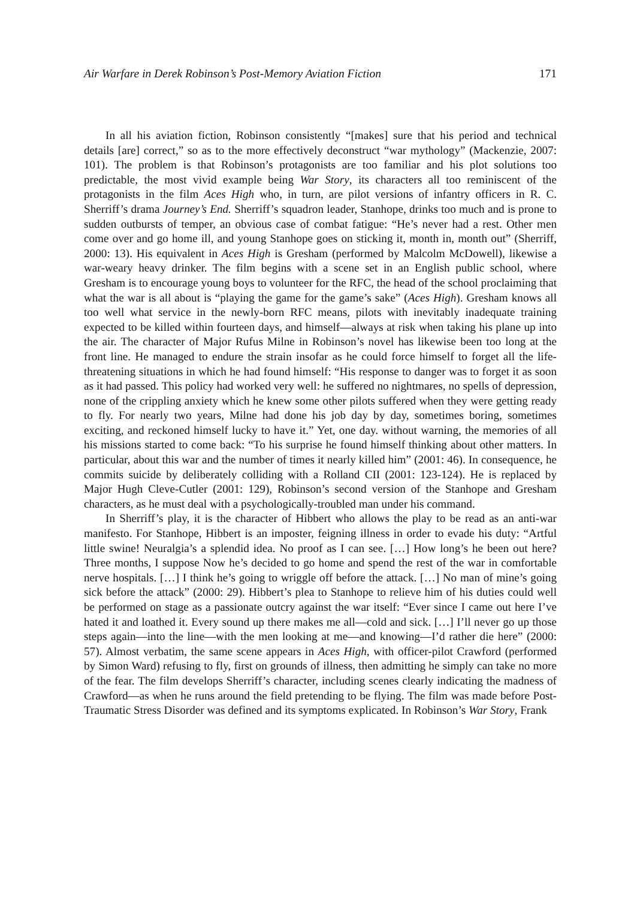Air Warfare in Derek Robinson’s Post-Memory Aviation Fiction 171
In all his aviation fiction, Robinson consistently “[makes] sure that his period and technical details [are] correct,” so as to the more effectively deconstruct “war mythology” (Mackenzie, 2007: 101). The problem is that Robinson’s protagonists are too familiar and his plot solutions too predictable, the most vivid example being War Story, its characters all too reminiscent of the protagonists in the film Aces High who, in turn, are pilot versions of infantry officers in R. C. Sherriff’s drama Journey’s End. Sherriff’s squadron leader, Stanhope, drinks too much and is prone to sudden outbursts of temper, an obvious case of combat fatigue: “He’s never had a rest. Other men come over and go home ill, and young Stanhope goes on sticking it, month in, month out” (Sherriff, 2000: 13). His equivalent in Aces High is Gresham (performed by Malcolm McDowell), likewise a war-weary heavy drinker. The film begins with a scene set in an English public school, where Gresham is to encourage young boys to volunteer for the RFC, the head of the school proclaiming that what the war is all about is “playing the game for the game’s sake” (Aces High). Gresham knows all too well what service in the newly-born RFC means, pilots with inevitably inadequate training expected to be killed within fourteen days, and himself—always at risk when taking his plane up into the air. The character of Major Rufus Milne in Robinson’s novel has likewise been too long at the front line. He managed to endure the strain insofar as he could force himself to forget all the life-threatening situations in which he had found himself: “His response to danger was to forget it as soon as it had passed. This policy had worked very well: he suffered no nightmares, no spells of depression, none of the crippling anxiety which he knew some other pilots suffered when they were getting ready to fly. For nearly two years, Milne had done his job day by day, sometimes boring, sometimes exciting, and reckoned himself lucky to have it.” Yet, one day. without warning, the memories of all his missions started to come back: “To his surprise he found himself thinking about other matters. In particular, about this war and the number of times it nearly killed him” (2001: 46). In consequence, he commits suicide by deliberately colliding with a Rolland CII (2001: 123-124). He is replaced by Major Hugh Cleve-Cutler (2001: 129), Robinson’s second version of the Stanhope and Gresham characters, as he must deal with a psychologically-troubled man under his command.
In Sherriff’s play, it is the character of Hibbert who allows the play to be read as an anti-war manifesto. For Stanhope, Hibbert is an imposter, feigning illness in order to evade his duty: “Artful little swine! Neuralgia’s a splendid idea. No proof as I can see. […] How long’s he been out here? Three months, I suppose Now he’s decided to go home and spend the rest of the war in comfortable nerve hospitals. […] I think he’s going to wriggle off before the attack. […] No man of mine’s going sick before the attack” (2000: 29). Hibbert’s plea to Stanhope to relieve him of his duties could well be performed on stage as a passionate outcry against the war itself: “Ever since I came out here I’ve hated it and loathed it. Every sound up there makes me all—cold and sick. […] I’ll never go up those steps again—into the line—with the men looking at me—and knowing—I’d rather die here” (2000: 57). Almost verbatim, the same scene appears in Aces High, with officer-pilot Crawford (performed by Simon Ward) refusing to fly, first on grounds of illness, then admitting he simply can take no more of the fear. The film develops Sherriff’s character, including scenes clearly indicating the madness of Crawford—as when he runs around the field pretending to be flying. The film was made before Post-Traumatic Stress Disorder was defined and its symptoms explicated. In Robinson’s War Story, Frank